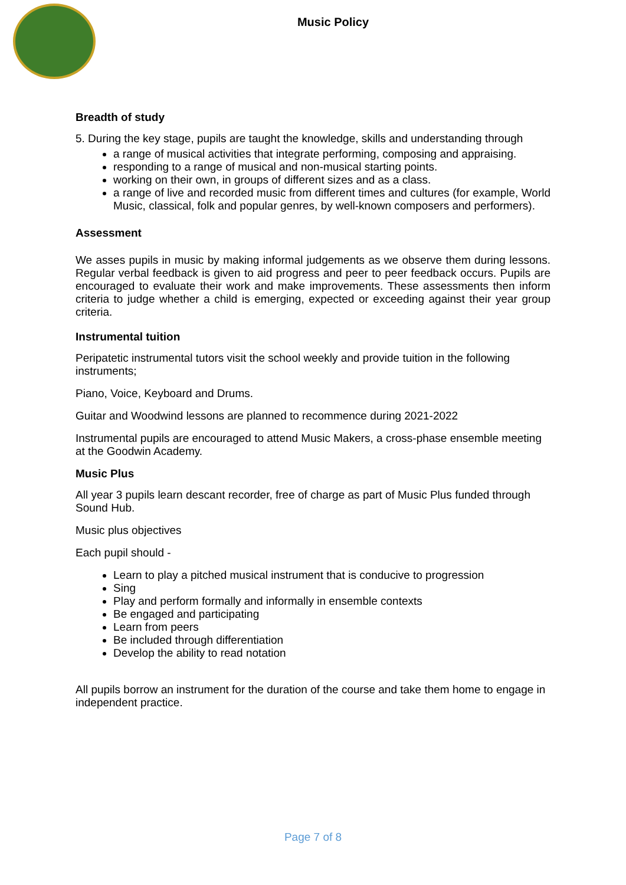Music Policy
Breadth of study
5. During the key stage, pupils are taught the knowledge, skills and understanding through
a range of musical activities that integrate performing, composing and appraising.
responding to a range of musical and non-musical starting points.
working on their own, in groups of different sizes and as a class.
a range of live and recorded music from different times and cultures (for example, World Music, classical, folk and popular genres, by well-known composers and performers).
Assessment
We asses pupils in music by making informal judgements as we observe them during lessons. Regular verbal feedback is given to aid progress and peer to peer feedback occurs. Pupils are encouraged to evaluate their work and make improvements. These assessments then inform criteria to judge whether a child is emerging, expected or exceeding against their year group criteria.
Instrumental tuition
Peripatetic instrumental tutors visit the school weekly and provide tuition in the following instruments;
Piano, Voice, Keyboard and Drums.
Guitar and Woodwind lessons are planned to recommence during 2021-2022
Instrumental pupils are encouraged to attend Music Makers, a cross-phase ensemble meeting at the Goodwin Academy.
Music Plus
All year 3 pupils learn descant recorder, free of charge as part of Music Plus funded through Sound Hub.
Music plus objectives
Each pupil should -
Learn to play a pitched musical instrument that is conducive to progression
Sing
Play and perform formally and informally in ensemble contexts
Be engaged and participating
Learn from peers
Be included through differentiation
Develop the ability to read notation
All pupils borrow an instrument for the duration of the course and take them home to engage in independent practice.
Page 7 of 8